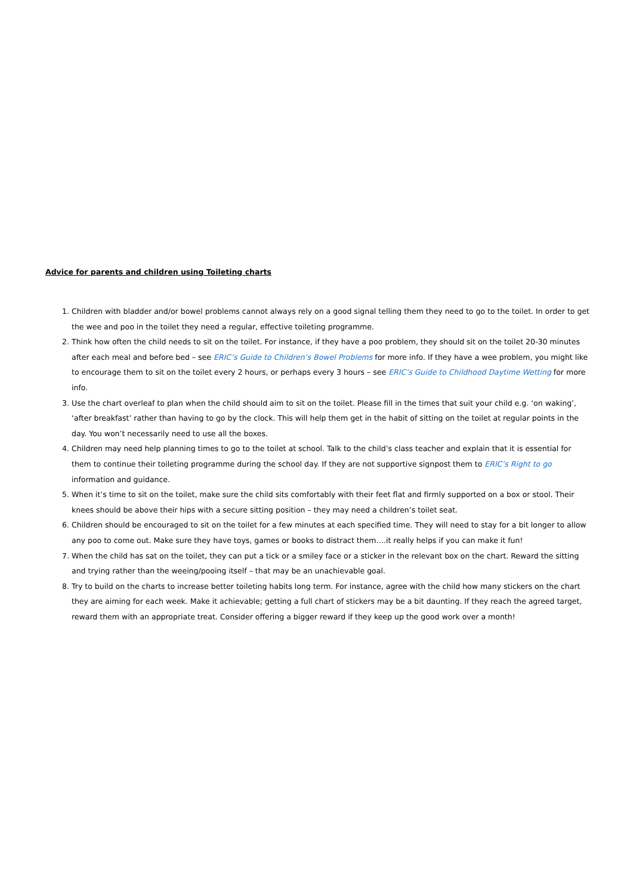Advice for parents and children using Toileting charts
1. Children with bladder and/or bowel problems cannot always rely on a good signal telling them they need to go to the toilet. In order to get the wee and poo in the toilet they need a regular, effective toileting programme.
2. Think how often the child needs to sit on the toilet. For instance, if they have a poo problem, they should sit on the toilet 20-30 minutes after each meal and before bed – see ERIC’s Guide to Children’s Bowel Problems for more info. If they have a wee problem, you might like to encourage them to sit on the toilet every 2 hours, or perhaps every 3 hours – see ERIC’s Guide to Childhood Daytime Wetting for more info.
3. Use the chart overleaf to plan when the child should aim to sit on the toilet. Please fill in the times that suit your child e.g. ‘on waking’, ‘after breakfast’ rather than having to go by the clock. This will help them get in the habit of sitting on the toilet at regular points in the day. You won’t necessarily need to use all the boxes.
4. Children may need help planning times to go to the toilet at school. Talk to the child’s class teacher and explain that it is essential for them to continue their toileting programme during the school day. If they are not supportive signpost them to ERIC’s Right to go information and guidance.
5. When it’s time to sit on the toilet, make sure the child sits comfortably with their feet flat and firmly supported on a box or stool. Their knees should be above their hips with a secure sitting position – they may need a children’s toilet seat.
6. Children should be encouraged to sit on the toilet for a few minutes at each specified time. They will need to stay for a bit longer to allow any poo to come out. Make sure they have toys, games or books to distract them….it really helps if you can make it fun!
7. When the child has sat on the toilet, they can put a tick or a smiley face or a sticker in the relevant box on the chart. Reward the sitting and trying rather than the weeing/pooing itself – that may be an unachievable goal.
8. Try to build on the charts to increase better toileting habits long term. For instance, agree with the child how many stickers on the chart they are aiming for each week. Make it achievable; getting a full chart of stickers may be a bit daunting. If they reach the agreed target, reward them with an appropriate treat. Consider offering a bigger reward if they keep up the good work over a month!